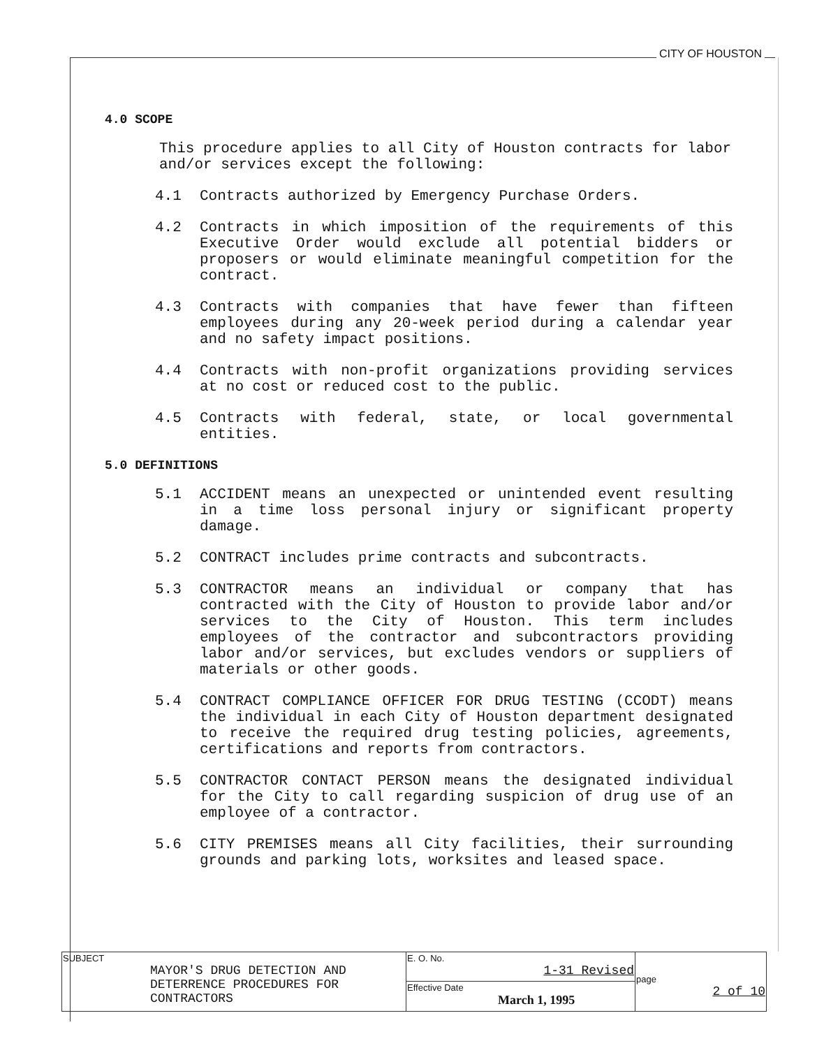CITY OF HOUSTON
4.0 SCOPE
This procedure applies to all City of Houston contracts for labor and/or services except the following:
4.1 Contracts authorized by Emergency Purchase Orders.
4.2 Contracts in which imposition of the requirements of this Executive Order would exclude all potential bidders or proposers or would eliminate meaningful competition for the contract.
4.3 Contracts with companies that have fewer than fifteen employees during any 20-week period during a calendar year and no safety impact positions.
4.4 Contracts with non-profit organizations providing services at no cost or reduced cost to the public.
4.5 Contracts with federal, state, or local governmental entities.
5.0 DEFINITIONS
5.1 ACCIDENT means an unexpected or unintended event resulting in a time loss personal injury or significant property damage.
5.2 CONTRACT includes prime contracts and subcontracts.
5.3 CONTRACTOR means an individual or company that has contracted with the City of Houston to provide labor and/or services to the City of Houston. This term includes employees of the contractor and subcontractors providing labor and/or services, but excludes vendors or suppliers of materials or other goods.
5.4 CONTRACT COMPLIANCE OFFICER FOR DRUG TESTING (CCODT) means the individual in each City of Houston department designated to receive the required drug testing policies, agreements, certifications and reports from contractors.
5.5 CONTRACTOR CONTACT PERSON means the designated individual for the City to call regarding suspicion of drug use of an employee of a contractor.
5.6 CITY PREMISES means all City facilities, their surrounding grounds and parking lots, worksites and leased space.
| SUBJECT MAYOR'S DRUG DETECTION AND DETERRENCE PROCEDURES FOR CONTRACTORS | E. O. No. 1-31 Revised | page 2 of 10 |
| | Effective Date March 1, 1995 | |